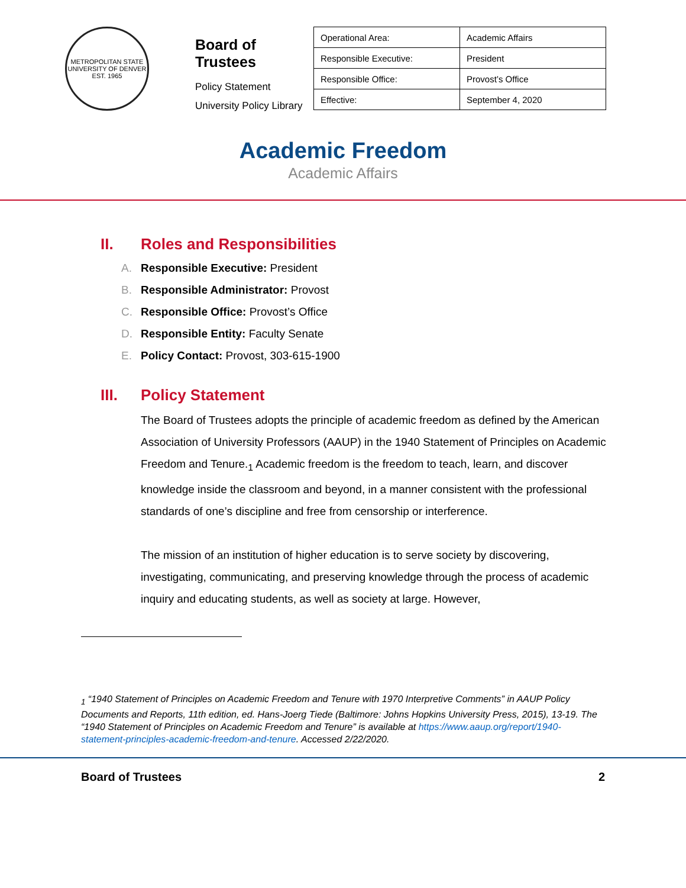METROPOLITAN STATE UNIVERSITY OF DENVER
EST. 1965
Board of Trustees
Policy Statement
University Policy Library
| Operational Area: | Academic Affairs |
| Responsible Executive: | President |
| Responsible Office: | Provost’s Office |
| Effective: | September 4, 2020 |
Academic Freedom
Academic Affairs
II. Roles and Responsibilities
A. Responsible Executive: President
B. Responsible Administrator: Provost
C. Responsible Office: Provost’s Office
D. Responsible Entity: Faculty Senate
E. Policy Contact: Provost, 303-615-1900
III. Policy Statement
The Board of Trustees adopts the principle of academic freedom as defined by the American Association of University Professors (AAUP) in the 1940 Statement of Principles on Academic Freedom and Tenure.<sub>1</sub> Academic freedom is the freedom to teach, learn, and discover knowledge inside the classroom and beyond, in a manner consistent with the professional standards of one’s discipline and free from censorship or interference.
The mission of an institution of higher education is to serve society by discovering, investigating, communicating, and preserving knowledge through the process of academic inquiry and educating students, as well as society at large. However,
<sub>1</sub> “1940 Statement of Principles on Academic Freedom and Tenure with 1970 Interpretive Comments” in AAUP Policy Documents and Reports, 11th edition, ed. Hans-Joerg Tiede (Baltimore: Johns Hopkins University Press, 2015), 13-19. The “1940 Statement of Principles on Academic Freedom and Tenure” is available at https://www.aaup.org/report/1940-statement-principles-academic-freedom-and-tenure. Accessed 2/22/2020.
Board of Trustees 2